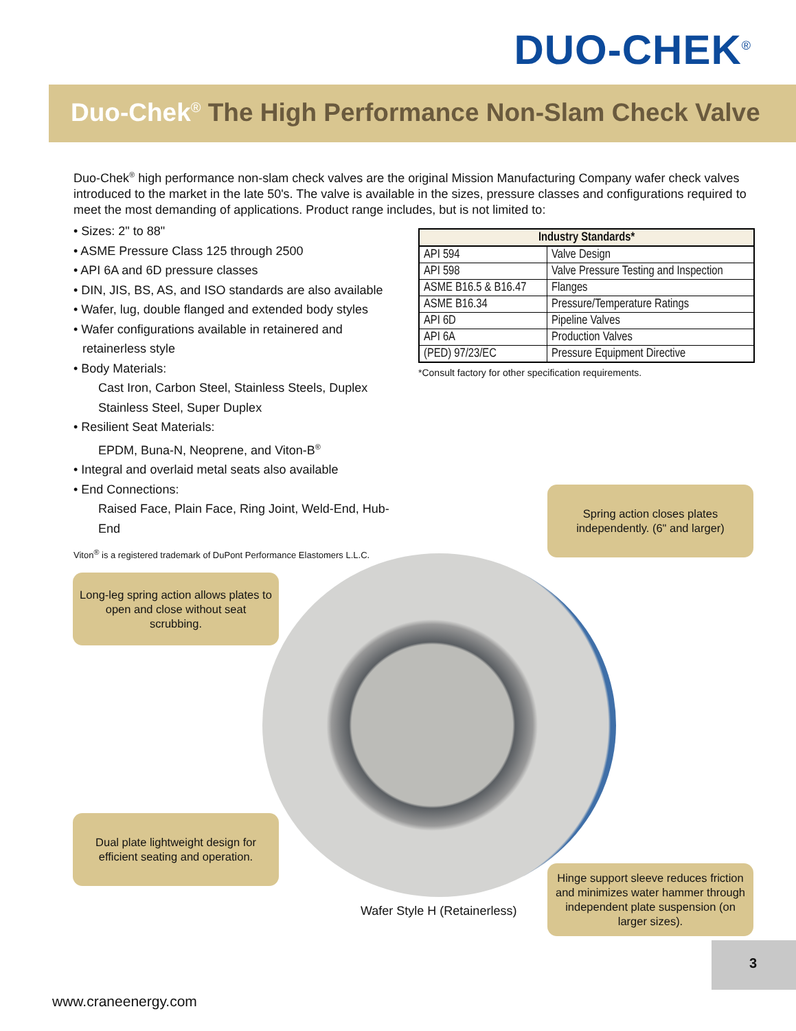DUO-CHEK<sup>®</sup>
Duo-Chek<sup>®</sup> The High Performance Non-Slam Check Valve
Duo-Chek<sup>®</sup> high performance non-slam check valves are the original Mission Manufacturing Company wafer check valves introduced to the market in the late 50's. The valve is available in the sizes, pressure classes and configurations required to meet the most demanding of applications. Product range includes, but is not limited to:
• Sizes: 2" to 88"
• ASME Pressure Class 125 through 2500
• API 6A and 6D pressure classes
• DIN, JIS, BS, AS, and ISO standards are also available
• Wafer, lug, double flanged and extended body styles
• Wafer configurations available in retainered and retainerless style
• Body Materials:
Cast Iron, Carbon Steel, Stainless Steels, Duplex Stainless Steel, Super Duplex
• Resilient Seat Materials:
EPDM, Buna-N, Neoprene, and Viton-B<sup>®</sup>
• Integral and overlaid metal seats also available
• End Connections:
Raised Face, Plain Face, Ring Joint, Weld-End, Hub-End
Viton<sup>®</sup> is a registered trademark of DuPont Performance Elastomers L.L.C.
| Industry Standards* | |
| --- | --- |
| API 594 | Valve Design |
| API 598 | Valve Pressure Testing and Inspection |
| ASME B16.5 & B16.47 | Flanges |
| ASME B16.34 | Pressure/Temperature Ratings |
| API 6D | Pipeline Valves |
| API 6A | Production Valves |
| (PED) 97/23/EC | Pressure Equipment Directive |
*Consult factory for other specification requirements.
Spring action closes plates independently. (6" and larger)
Long-leg spring action allows plates to open and close without seat scrubbing.
Dual plate lightweight design for efficient seating and operation.
Hinge support sleeve reduces friction and minimizes water hammer through independent plate suspension (on larger sizes).
Wafer Style H (Retainerless)
3
www.craneenergy.com